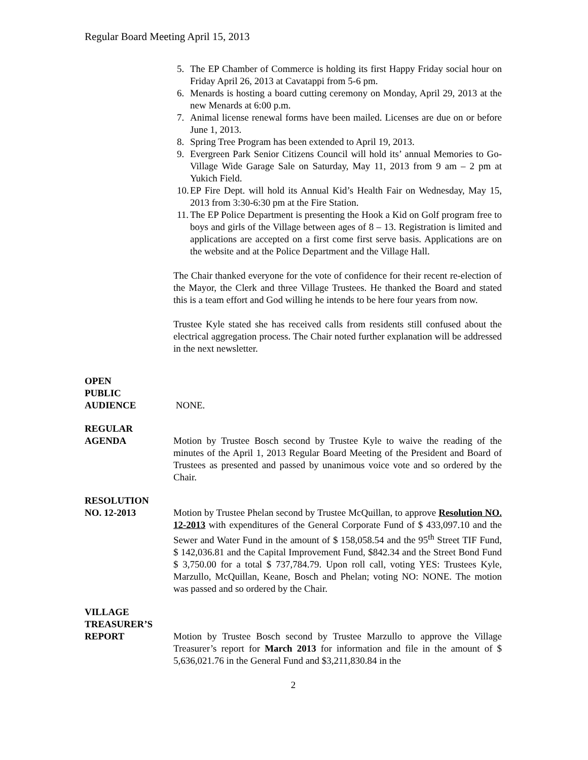Regular Board Meeting April 15, 2013
5. The EP Chamber of Commerce is holding its first Happy Friday social hour on Friday April 26, 2013 at Cavatappi from 5-6 pm.
6. Menards is hosting a board cutting ceremony on Monday, April 29, 2013 at the new Menards at 6:00 p.m.
7. Animal license renewal forms have been mailed. Licenses are due on or before June 1, 2013.
8. Spring Tree Program has been extended to April 19, 2013.
9. Evergreen Park Senior Citizens Council will hold its’ annual Memories to Go-Village Wide Garage Sale on Saturday, May 11, 2013 from 9 am – 2 pm at Yukich Field.
10. EP Fire Dept. will hold its Annual Kid’s Health Fair on Wednesday, May 15, 2013 from 3:30-6:30 pm at the Fire Station.
11. The EP Police Department is presenting the Hook a Kid on Golf program free to boys and girls of the Village between ages of 8 – 13. Registration is limited and applications are accepted on a first come first serve basis. Applications are on the website and at the Police Department and the Village Hall.
The Chair thanked everyone for the vote of confidence for their recent re-election of the Mayor, the Clerk and three Village Trustees. He thanked the Board and stated this is a team effort and God willing he intends to be here four years from now.
Trustee Kyle stated she has received calls from residents still confused about the electrical aggregation process. The Chair noted further explanation will be addressed in the next newsletter.
OPEN
PUBLIC
AUDIENCE
NONE.
REGULAR
AGENDA
Motion by Trustee Bosch second by Trustee Kyle to waive the reading of the minutes of the April 1, 2013 Regular Board Meeting of the President and Board of Trustees as presented and passed by unanimous voice vote and so ordered by the Chair.
RESOLUTION
NO. 12-2013
Motion by Trustee Phelan second by Trustee McQuillan, to approve Resolution NO. 12-2013 with expenditures of the General Corporate Fund of $ 433,097.10 and the Sewer and Water Fund in the amount of $ 158,058.54 and the 95<sup>th</sup> Street TIF Fund, $ 142,036.81 and the Capital Improvement Fund, $842.34 and the Street Bond Fund $ 3,750.00 for a total $ 737,784.79. Upon roll call, voting YES: Trustees Kyle, Marzullo, McQuillan, Keane, Bosch and Phelan; voting NO: NONE. The motion was passed and so ordered by the Chair.
VILLAGE
TREASURER’S
REPORT
Motion by Trustee Bosch second by Trustee Marzullo to approve the Village Treasurer’s report for March 2013 for information and file in the amount of $ 5,636,021.76 in the General Fund and $3,211,830.84 in the
2